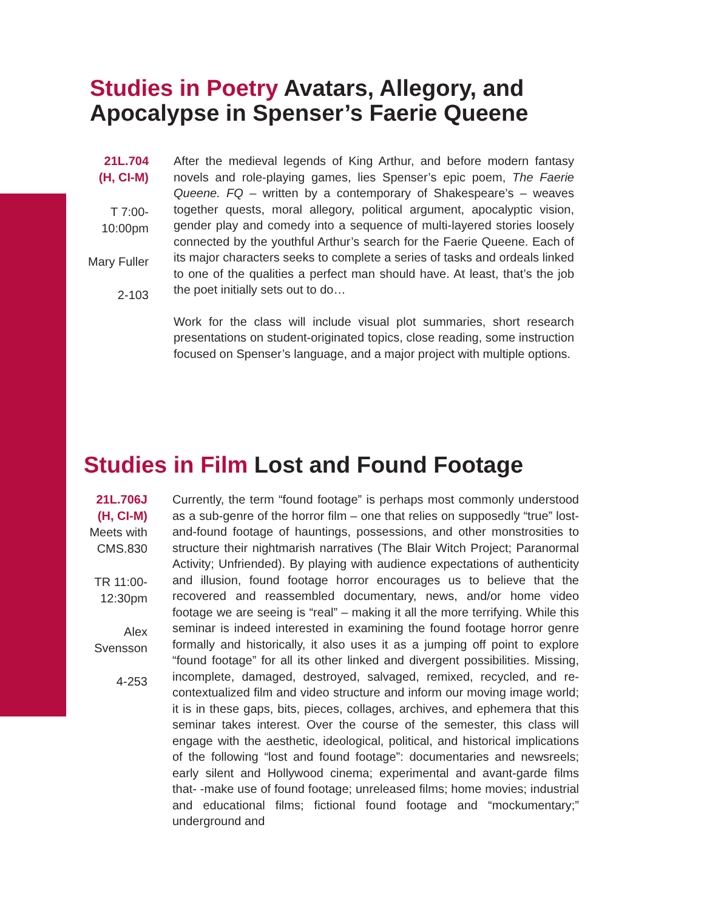Studies in Poetry Avatars, Allegory, and Apocalypse in Spenser’s Faerie Queene
21L.704
(H, CI-M)
T 7:00-
10:00pm
Mary Fuller
2-103
After the medieval legends of King Arthur, and before modern fantasy novels and role-playing games, lies Spenser’s epic poem, The Faerie Queene. FQ – written by a contemporary of Shakespeare’s – weaves together quests, moral allegory, political argument, apocalyptic vision, gender play and comedy into a sequence of multi-layered stories loosely connected by the youthful Arthur’s search for the Faerie Queene. Each of its major characters seeks to complete a series of tasks and ordeals linked to one of the qualities a perfect man should have. At least, that’s the job the poet initially sets out to do…
Work for the class will include visual plot summaries, short research presentations on student-originated topics, close reading, some instruction focused on Spenser’s language, and a major project with multiple options.
Studies in Film Lost and Found Footage
21L.706J
(H, CI-M)
Meets with
CMS.830
TR 11:00-
12:30pm
Alex
Svensson
4-253
Currently, the term “found footage” is perhaps most commonly understood as a sub-genre of the horror film – one that relies on supposedly “true” lost-and-found footage of hauntings, possessions, and other monstrosities to structure their nightmarish narratives (The Blair Witch Project; Paranormal Activity; Unfriended). By playing with audience expectations of authenticity and illusion, found footage horror encourages us to believe that the recovered and reassembled documentary, news, and/or home video footage we are seeing is “real” – making it all the more terrifying. While this seminar is indeed interested in examining the found footage horror genre formally and historically, it also uses it as a jumping off point to explore “found footage” for all its other linked and divergent possibilities. Missing, incomplete, damaged, destroyed, salvaged, remixed, recycled, and re-contextualized film and video structure and inform our moving image world; it is in these gaps, bits, pieces, collages, archives, and ephemera that this seminar takes interest. Over the course of the semester, this class will engage with the aesthetic, ideological, political, and historical implications of the following “lost and found footage”: documentaries and newsreels; early silent and Hollywood cinema; experimental and avant-garde films that- -make use of found footage; unreleased films; home movies; industrial and educational films; fictional found footage and “mockumentary;” underground and